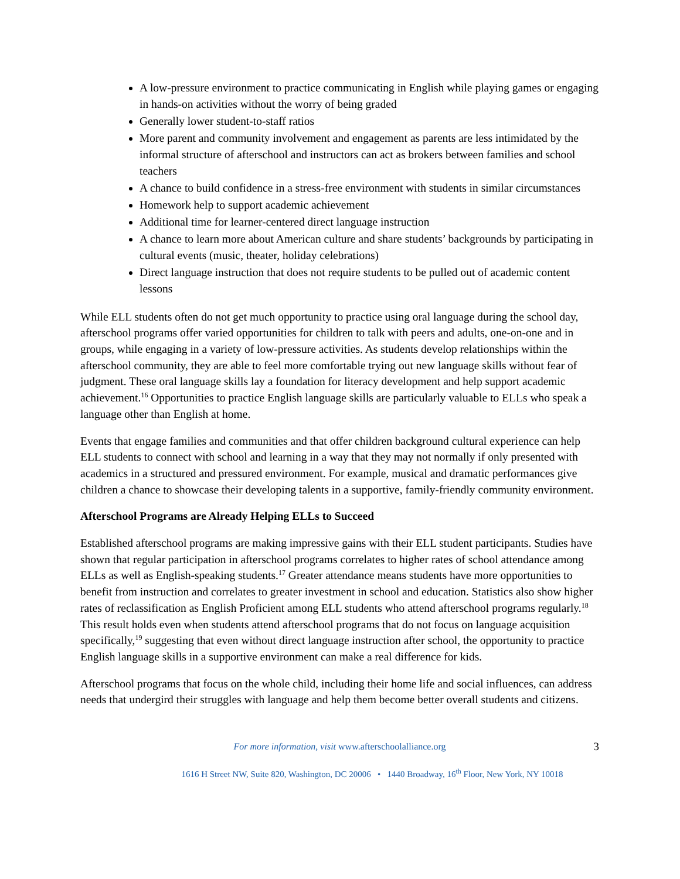A low-pressure environment to practice communicating in English while playing games or engaging in hands-on activities without the worry of being graded
Generally lower student-to-staff ratios
More parent and community involvement and engagement as parents are less intimidated by the informal structure of afterschool and instructors can act as brokers between families and school teachers
A chance to build confidence in a stress-free environment with students in similar circumstances
Homework help to support academic achievement
Additional time for learner-centered direct language instruction
A chance to learn more about American culture and share students’ backgrounds by participating in cultural events (music, theater, holiday celebrations)
Direct language instruction that does not require students to be pulled out of academic content lessons
While ELL students often do not get much opportunity to practice using oral language during the school day, afterschool programs offer varied opportunities for children to talk with peers and adults, one-on-one and in groups, while engaging in a variety of low-pressure activities. As students develop relationships within the afterschool community, they are able to feel more comfortable trying out new language skills without fear of judgment. These oral language skills lay a foundation for literacy development and help support academic achievement.<sup>16</sup> Opportunities to practice English language skills are particularly valuable to ELLs who speak a language other than English at home.
Events that engage families and communities and that offer children background cultural experience can help ELL students to connect with school and learning in a way that they may not normally if only presented with academics in a structured and pressured environment. For example, musical and dramatic performances give children a chance to showcase their developing talents in a supportive, family-friendly community environment.
Afterschool Programs are Already Helping ELLs to Succeed
Established afterschool programs are making impressive gains with their ELL student participants. Studies have shown that regular participation in afterschool programs correlates to higher rates of school attendance among ELLs as well as English-speaking students.<sup>17</sup> Greater attendance means students have more opportunities to benefit from instruction and correlates to greater investment in school and education. Statistics also show higher rates of reclassification as English Proficient among ELL students who attend afterschool programs regularly.<sup>18</sup> This result holds even when students attend afterschool programs that do not focus on language acquisition specifically,<sup>19</sup> suggesting that even without direct language instruction after school, the opportunity to practice English language skills in a supportive environment can make a real difference for kids.
Afterschool programs that focus on the whole child, including their home life and social influences, can address needs that undergird their struggles with language and help them become better overall students and citizens.
For more information, visit www.afterschoolalliance.org 3
1616 H Street NW, Suite 820, Washington, DC 20006 • 1440 Broadway, 16<sup>th</sup> Floor, New York, NY 10018